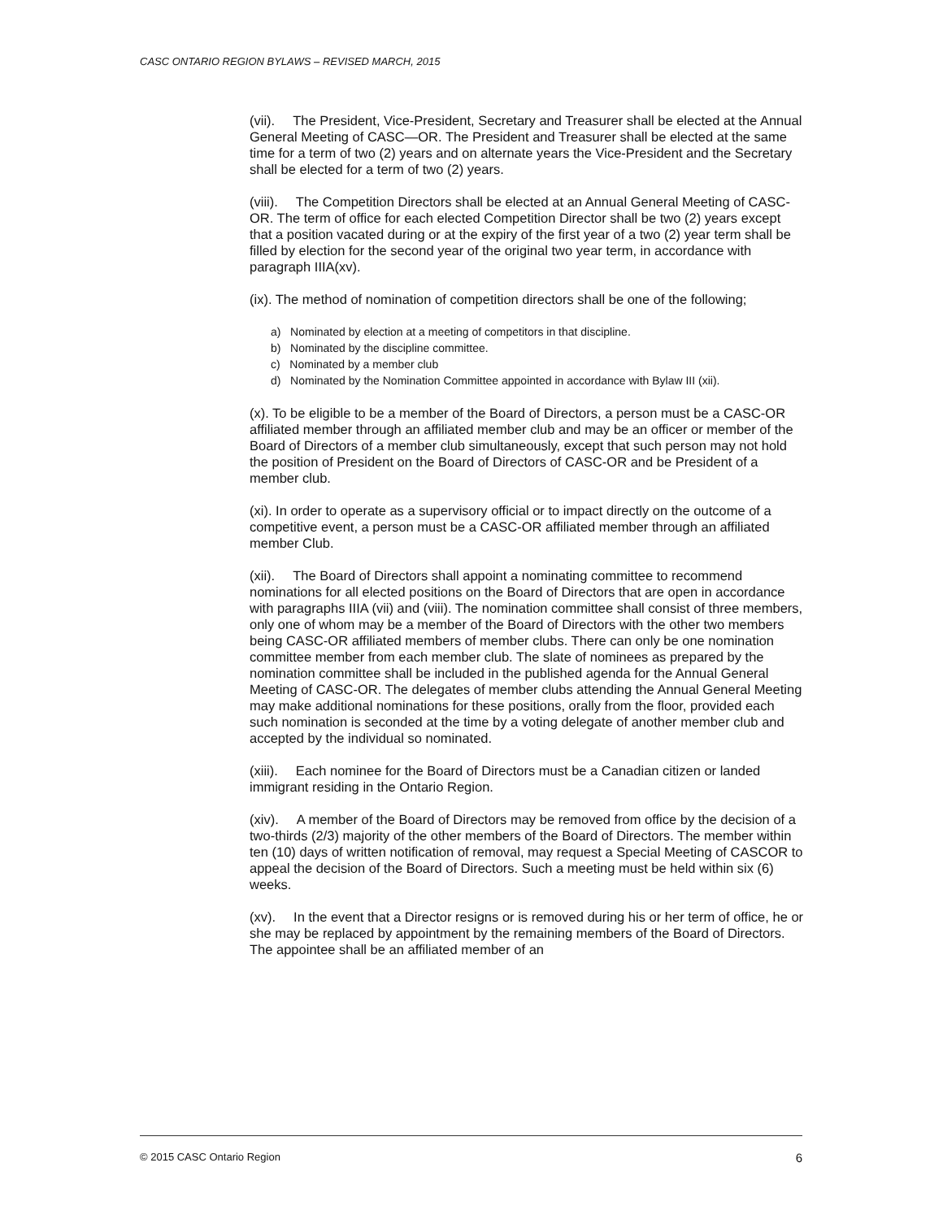CASC ONTARIO REGION BYLAWS – REVISED MARCH, 2015
(vii). The President, Vice-President, Secretary and Treasurer shall be elected at the Annual General Meeting of CASC—OR. The President and Treasurer shall be elected at the same time for a term of two (2) years and on alternate years the Vice-President and the Secretary shall be elected for a term of two (2) years.
(viii). The Competition Directors shall be elected at an Annual General Meeting of CASC-OR. The term of office for each elected Competition Director shall be two (2) years except that a position vacated during or at the expiry of the first year of a two (2) year term shall be filled by election for the second year of the original two year term, in accordance with paragraph IIIA(xv).
(ix). The method of nomination of competition directors shall be one of the following;
a) Nominated by election at a meeting of competitors in that discipline.
b) Nominated by the discipline committee.
c) Nominated by a member club
d) Nominated by the Nomination Committee appointed in accordance with Bylaw III (xii).
(x). To be eligible to be a member of the Board of Directors, a person must be a CASC-OR affiliated member through an affiliated member club and may be an officer or member of the Board of Directors of a member club simultaneously, except that such person may not hold the position of President on the Board of Directors of CASC-OR and be President of a member club.
(xi). In order to operate as a supervisory official or to impact directly on the outcome of a competitive event, a person must be a CASC-OR affiliated member through an affiliated member Club.
(xii). The Board of Directors shall appoint a nominating committee to recommend nominations for all elected positions on the Board of Directors that are open in accordance with paragraphs IIIA (vii) and (viii). The nomination committee shall consist of three members, only one of whom may be a member of the Board of Directors with the other two members being CASC-OR affiliated members of member clubs. There can only be one nomination committee member from each member club. The slate of nominees as prepared by the nomination committee shall be included in the published agenda for the Annual General Meeting of CASC-OR. The delegates of member clubs attending the Annual General Meeting may make additional nominations for these positions, orally from the floor, provided each such nomination is seconded at the time by a voting delegate of another member club and accepted by the individual so nominated.
(xiii). Each nominee for the Board of Directors must be a Canadian citizen or landed immigrant residing in the Ontario Region.
(xiv). A member of the Board of Directors may be removed from office by the decision of a two-thirds (2/3) majority of the other members of the Board of Directors. The member within ten (10) days of written notification of removal, may request a Special Meeting of CASCOR to appeal the decision of the Board of Directors. Such a meeting must be held within six (6) weeks.
(xv). In the event that a Director resigns or is removed during his or her term of office, he or she may be replaced by appointment by the remaining members of the Board of Directors. The appointee shall be an affiliated member of an
© 2015 CASC Ontario Region 6